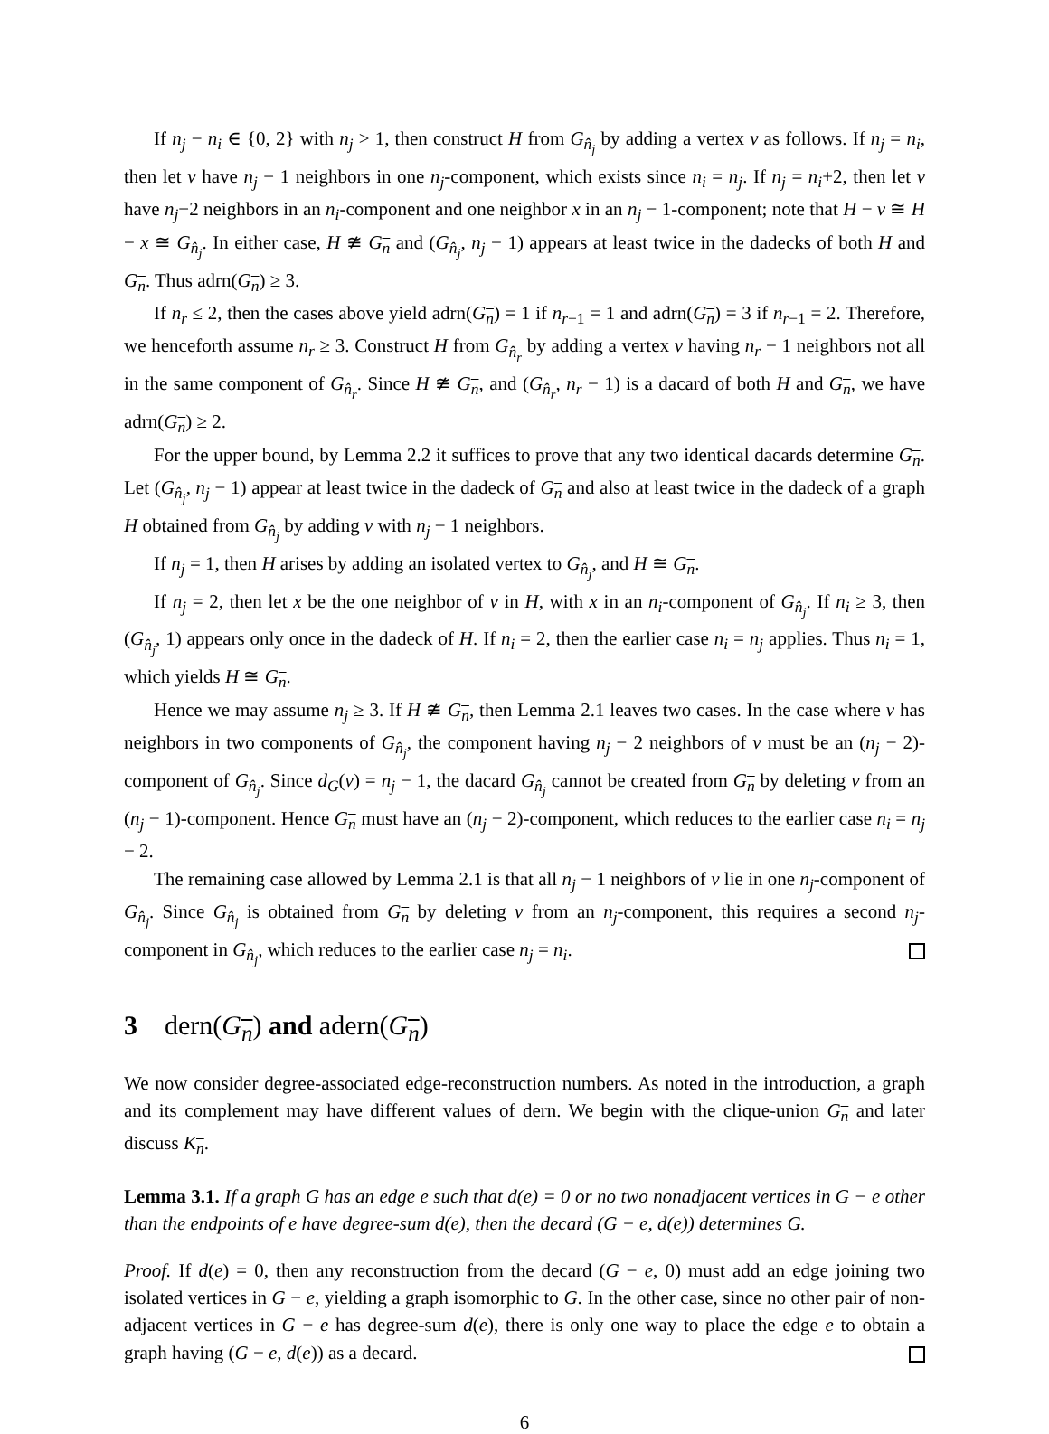If n<sub>j</sub> − n<sub>i</sub> ∈ {0, 2} with n<sub>j</sub> > 1, then construct H from G<sub>n̂<sub>j</sub></sub> by adding a vertex v as follows. If n<sub>j</sub> = n<sub>i</sub>, then let v have n<sub>j</sub> − 1 neighbors in one n<sub>j</sub>-component, which exists since n<sub>i</sub> = n<sub>j</sub>. If n<sub>j</sub> = n<sub>i</sub>+2, then let v have n<sub>j</sub>−2 neighbors in an n<sub>i</sub>-component and one neighbor x in an n<sub>j</sub> − 1-component; note that H − v ≅ H − x ≅ G<sub>n̂<sub>j</sub></sub>. In either case, H ≇ G<sub>n</sub> and (G<sub>n̂<sub>j</sub></sub>, n<sub>j</sub> − 1) appears at least twice in the dadecks of both H and G<sub>n</sub>. Thus adrn(G<sub>n</sub>) ≥ 3.
If n<sub>r</sub> ≤ 2, then the cases above yield adrn(G<sub>n</sub>) = 1 if n<sub>r−1</sub> = 1 and adrn(G<sub>n</sub>) = 3 if n<sub>r−1</sub> = 2. Therefore, we henceforth assume n<sub>r</sub> ≥ 3. Construct H from G<sub>n̂<sub>r</sub></sub> by adding a vertex v having n<sub>r</sub> − 1 neighbors not all in the same component of G<sub>n̂<sub>r</sub></sub>. Since H ≇ G<sub>n</sub>, and (G<sub>n̂<sub>r</sub></sub>, n<sub>r</sub> − 1) is a dacard of both H and G<sub>n</sub>, we have adrn(G<sub>n</sub>) ≥ 2.
For the upper bound, by Lemma 2.2 it suffices to prove that any two identical dacards determine G<sub>n</sub>. Let (G<sub>n̂<sub>j</sub></sub>, n<sub>j</sub> − 1) appear at least twice in the dadeck of G<sub>n</sub> and also at least twice in the dadeck of a graph H obtained from G<sub>n̂<sub>j</sub></sub> by adding v with n<sub>j</sub> − 1 neighbors.
If n<sub>j</sub> = 1, then H arises by adding an isolated vertex to G<sub>n̂<sub>j</sub></sub>, and H ≅ G<sub>n</sub>.
If n<sub>j</sub> = 2, then let x be the one neighbor of v in H, with x in an n<sub>i</sub>-component of G<sub>n̂<sub>j</sub></sub>. If n<sub>i</sub> ≥ 3, then (G<sub>n̂<sub>j</sub></sub>, 1) appears only once in the dadeck of H. If n<sub>i</sub> = 2, then the earlier case n<sub>i</sub> = n<sub>j</sub> applies. Thus n<sub>i</sub> = 1, which yields H ≅ G<sub>n</sub>.
Hence we may assume n<sub>j</sub> ≥ 3. If H ≇ G<sub>n</sub>, then Lemma 2.1 leaves two cases. In the case where v has neighbors in two components of G<sub>n̂<sub>j</sub></sub>, the component having n<sub>j</sub> − 2 neighbors of v must be an (n<sub>j</sub> − 2)-component of G<sub>n̂<sub>j</sub></sub>. Since d<sub>G</sub>(v) = n<sub>j</sub> − 1, the dacard G<sub>n̂<sub>j</sub></sub> cannot be created from G<sub>n</sub> by deleting v from an (n<sub>j</sub> − 1)-component. Hence G<sub>n</sub> must have an (n<sub>j</sub> − 2)-component, which reduces to the earlier case n<sub>i</sub> = n<sub>j</sub> − 2.
The remaining case allowed by Lemma 2.1 is that all n<sub>j</sub> − 1 neighbors of v lie in one n<sub>j</sub>-component of G<sub>n̂<sub>j</sub></sub>. Since G<sub>n̂<sub>j</sub></sub> is obtained from G<sub>n</sub> by deleting v from an n<sub>j</sub>-component, this requires a second n<sub>j</sub>-component in G<sub>n̂<sub>j</sub></sub>, which reduces to the earlier case n<sub>j</sub> = n<sub>i</sub>.
3 dern(G<sub>n</sub>) and adern(G<sub>n</sub>)
We now consider degree-associated edge-reconstruction numbers. As noted in the introduction, a graph and its complement may have different values of dern. We begin with the clique-union G<sub>n</sub> and later discuss K<sub>n</sub>.
Lemma 3.1. If a graph G has an edge e such that d(e) = 0 or no two nonadjacent vertices in G − e other than the endpoints of e have degree-sum d(e), then the decard (G − e, d(e)) determines G.
Proof. If d(e) = 0, then any reconstruction from the decard (G − e, 0) must add an edge joining two isolated vertices in G − e, yielding a graph isomorphic to G. In the other case, since no other pair of non-adjacent vertices in G − e has degree-sum d(e), there is only one way to place the edge e to obtain a graph having (G − e, d(e)) as a decard.
6